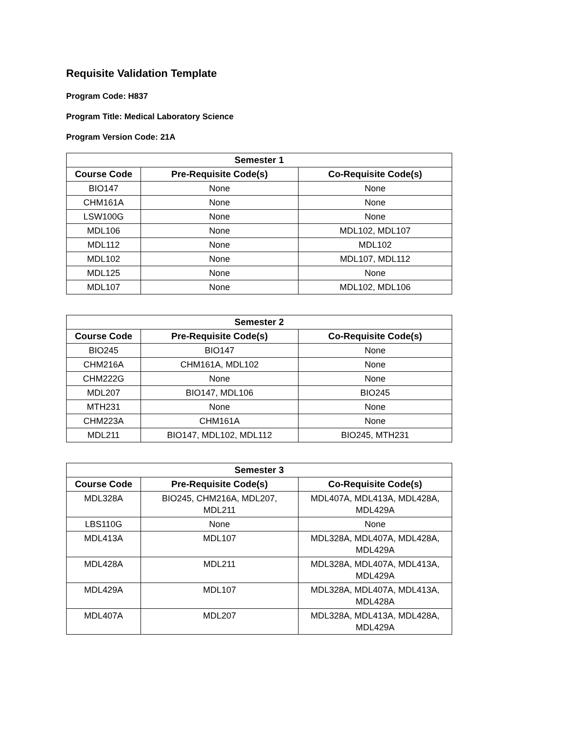Requisite Validation Template
Program Code: H837
Program Title: Medical Laboratory Science
Program Version Code: 21A
| Semester 1 | | |
| --- | --- | --- |
| Course Code | Pre-Requisite Code(s) | Co-Requisite Code(s) |
| BIO147 | None | None |
| CHM161A | None | None |
| LSW100G | None | None |
| MDL106 | None | MDL102, MDL107 |
| MDL112 | None | MDL102 |
| MDL102 | None | MDL107, MDL112 |
| MDL125 | None | None |
| MDL107 | None | MDL102, MDL106 |
| Semester 2 | | |
| --- | --- | --- |
| Course Code | Pre-Requisite Code(s) | Co-Requisite Code(s) |
| BIO245 | BIO147 | None |
| CHM216A | CHM161A, MDL102 | None |
| CHM222G | None | None |
| MDL207 | BIO147, MDL106 | BIO245 |
| MTH231 | None | None |
| CHM223A | CHM161A | None |
| MDL211 | BIO147, MDL102, MDL112 | BIO245, MTH231 |
| Semester 3 | | |
| --- | --- | --- |
| Course Code | Pre-Requisite Code(s) | Co-Requisite Code(s) |
| MDL328A | BIO245, CHM216A, MDL207, MDL211 | MDL407A, MDL413A, MDL428A, MDL429A |
| LBS110G | None | None |
| MDL413A | MDL107 | MDL328A, MDL407A, MDL428A, MDL429A |
| MDL428A | MDL211 | MDL328A, MDL407A, MDL413A, MDL429A |
| MDL429A | MDL107 | MDL328A, MDL407A, MDL413A, MDL428A |
| MDL407A | MDL207 | MDL328A, MDL413A, MDL428A, MDL429A |